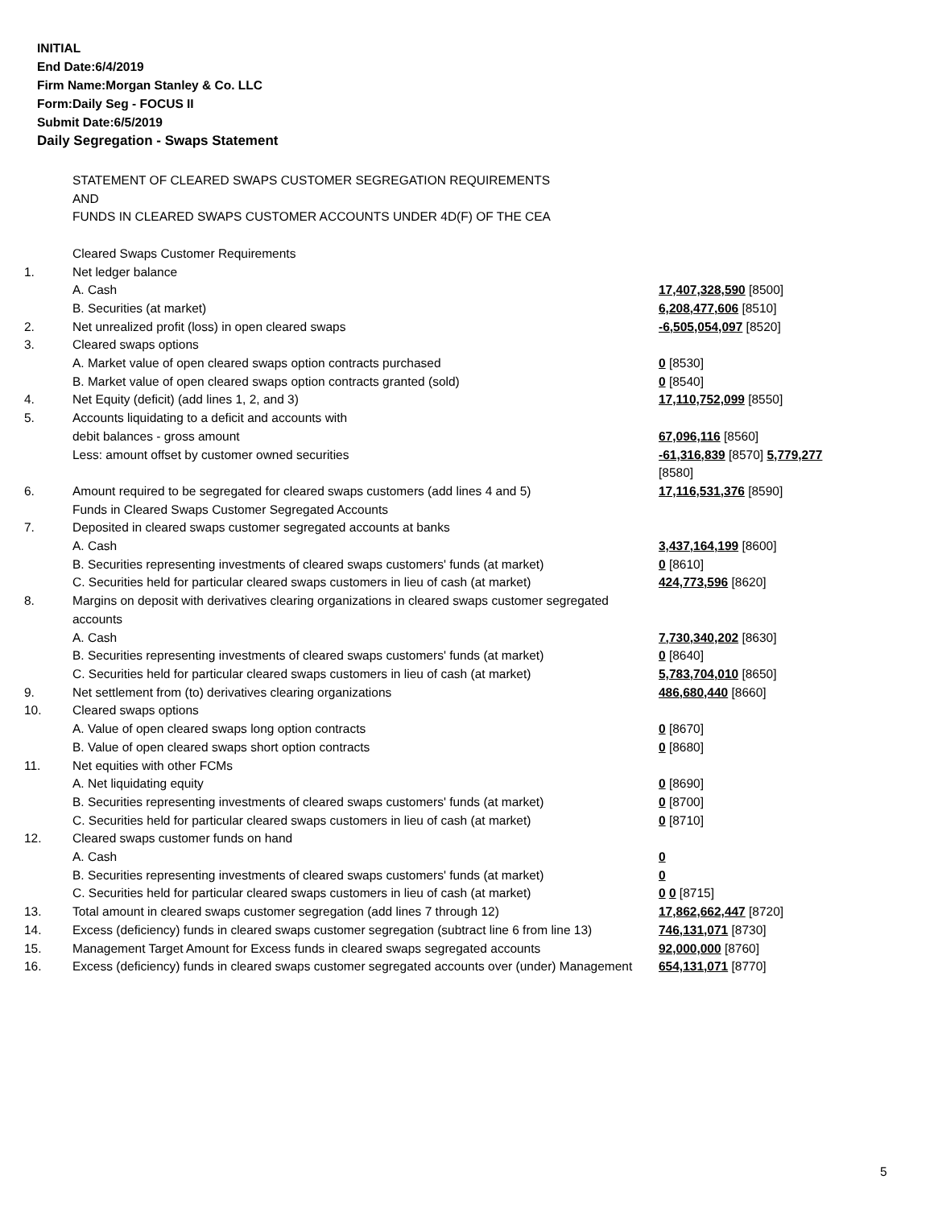INITIAL
End Date:6/4/2019
Firm Name:Morgan Stanley & Co. LLC
Form:Daily Seg - FOCUS II
Submit Date:6/5/2019
Daily Segregation - Swaps Statement
| | STATEMENT OF CLEARED SWAPS CUSTOMER SEGREGATION REQUIREMENTS AND FUNDS IN CLEARED SWAPS CUSTOMER ACCOUNTS UNDER 4D(F) OF THE CEA | |
| | Cleared Swaps Customer Requirements | |
| 1. | Net ledger balance | |
| | A. Cash | 17,407,328,590 [8500] |
| | B. Securities (at market) | 6,208,477,606 [8510] |
| 2. | Net unrealized profit (loss) in open cleared swaps | -6,505,054,097 [8520] |
| 3. | Cleared swaps options | |
| | A. Market value of open cleared swaps option contracts purchased | 0 [8530] |
| | B. Market value of open cleared swaps option contracts granted (sold) | 0 [8540] |
| 4. | Net Equity (deficit) (add lines 1, 2, and 3) | 17,110,752,099 [8550] |
| 5. | Accounts liquidating to a deficit and accounts with | |
| | debit balances - gross amount | 67,096,116 [8560] |
| | Less: amount offset by customer owned securities | -61,316,839 [8570] 5,779,277 [8580] |
| 6. | Amount required to be segregated for cleared swaps customers (add lines 4 and 5) | 17,116,531,376 [8590] |
| | Funds in Cleared Swaps Customer Segregated Accounts | |
| 7. | Deposited in cleared swaps customer segregated accounts at banks | |
| | A. Cash | 3,437,164,199 [8600] |
| | B. Securities representing investments of cleared swaps customers' funds (at market) | 0 [8610] |
| | C. Securities held for particular cleared swaps customers in lieu of cash (at market) | 424,773,596 [8620] |
| 8. | Margins on deposit with derivatives clearing organizations in cleared swaps customer segregated accounts | |
| | A. Cash | 7,730,340,202 [8630] |
| | B. Securities representing investments of cleared swaps customers' funds (at market) | 0 [8640] |
| | C. Securities held for particular cleared swaps customers in lieu of cash (at market) | 5,783,704,010 [8650] |
| 9. | Net settlement from (to) derivatives clearing organizations | 486,680,440 [8660] |
| 10. | Cleared swaps options | |
| | A. Value of open cleared swaps long option contracts | 0 [8670] |
| | B. Value of open cleared swaps short option contracts | 0 [8680] |
| 11. | Net equities with other FCMs | |
| | A. Net liquidating equity | 0 [8690] |
| | B. Securities representing investments of cleared swaps customers' funds (at market) | 0 [8700] |
| | C. Securities held for particular cleared swaps customers in lieu of cash (at market) | 0 [8710] |
| 12. | Cleared swaps customer funds on hand | |
| | A. Cash | 0 |
| | B. Securities representing investments of cleared swaps customers' funds (at market) | 0 |
| | C. Securities held for particular cleared swaps customers in lieu of cash (at market) | 0 0 [8715] |
| 13. | Total amount in cleared swaps customer segregation (add lines 7 through 12) | 17,862,662,447 [8720] |
| 14. | Excess (deficiency) funds in cleared swaps customer segregation (subtract line 6 from line 13) | 746,131,071 [8730] |
| 15. | Management Target Amount for Excess funds in cleared swaps segregated accounts | 92,000,000 [8760] |
| 16. | Excess (deficiency) funds in cleared swaps customer segregated accounts over (under) Management | 654,131,071 [8770] |
5